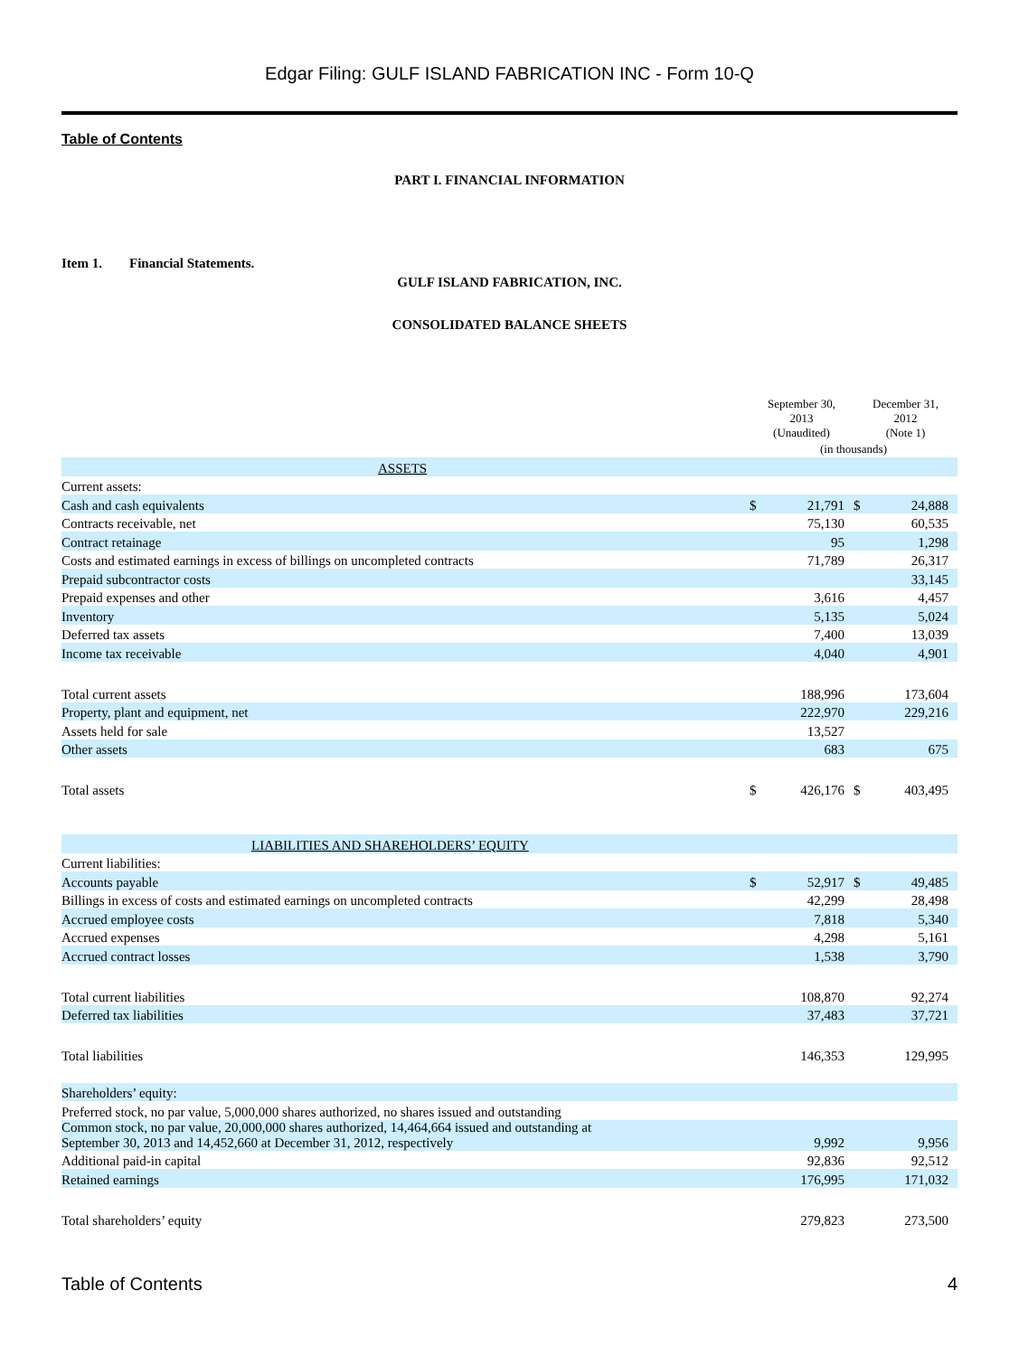Edgar Filing: GULF ISLAND FABRICATION INC - Form 10-Q
Table of Contents
PART I. FINANCIAL INFORMATION
Item 1. Financial Statements.
GULF ISLAND FABRICATION, INC.
CONSOLIDATED BALANCE SHEETS
| | September 30, 2013 (Unaudited) | | December 31, 2012 (Note 1) | |
| --- | --- | --- | --- | --- |
| | (in thousands) | | | |
| ASSETS | | | | |
| Current assets: | | | | |
| Cash and cash equivalents | $ | 21,791 | $ | 24,888 |
| Contracts receivable, net | | 75,130 | | 60,535 |
| Contract retainage | | 95 | | 1,298 |
| Costs and estimated earnings in excess of billings on uncompleted contracts | | 71,789 | | 26,317 |
| Prepaid subcontractor costs | | | | 33,145 |
| Prepaid expenses and other | | 3,616 | | 4,457 |
| Inventory | | 5,135 | | 5,024 |
| Deferred tax assets | | 7,400 | | 13,039 |
| Income tax receivable | | 4,040 | | 4,901 |
| Total current assets | | 188,996 | | 173,604 |
| Property, plant and equipment, net | | 222,970 | | 229,216 |
| Assets held for sale | | 13,527 | | |
| Other assets | | 683 | | 675 |
| Total assets | $ | 426,176 | $ | 403,495 |
| LIABILITIES AND SHAREHOLDERS’ EQUITY | | | | |
| Current liabilities: | | | | |
| Accounts payable | $ | 52,917 | $ | 49,485 |
| Billings in excess of costs and estimated earnings on uncompleted contracts | | 42,299 | | 28,498 |
| Accrued employee costs | | 7,818 | | 5,340 |
| Accrued expenses | | 4,298 | | 5,161 |
| Accrued contract losses | | 1,538 | | 3,790 |
| Total current liabilities | | 108,870 | | 92,274 |
| Deferred tax liabilities | | 37,483 | | 37,721 |
| Total liabilities | | 146,353 | | 129,995 |
| Shareholders’ equity: | | | | |
| Preferred stock, no par value, 5,000,000 shares authorized, no shares issued and outstanding | | | | |
| Common stock, no par value, 20,000,000 shares authorized, 14,464,664 issued and outstanding at September 30, 2013 and 14,452,660 at December 31, 2012, respectively | | 9,992 | | 9,956 |
| Additional paid-in capital | | 92,836 | | 92,512 |
| Retained earnings | | 176,995 | | 171,032 |
| Total shareholders’ equity | | 279,823 | | 273,500 |
Table of Contents 4